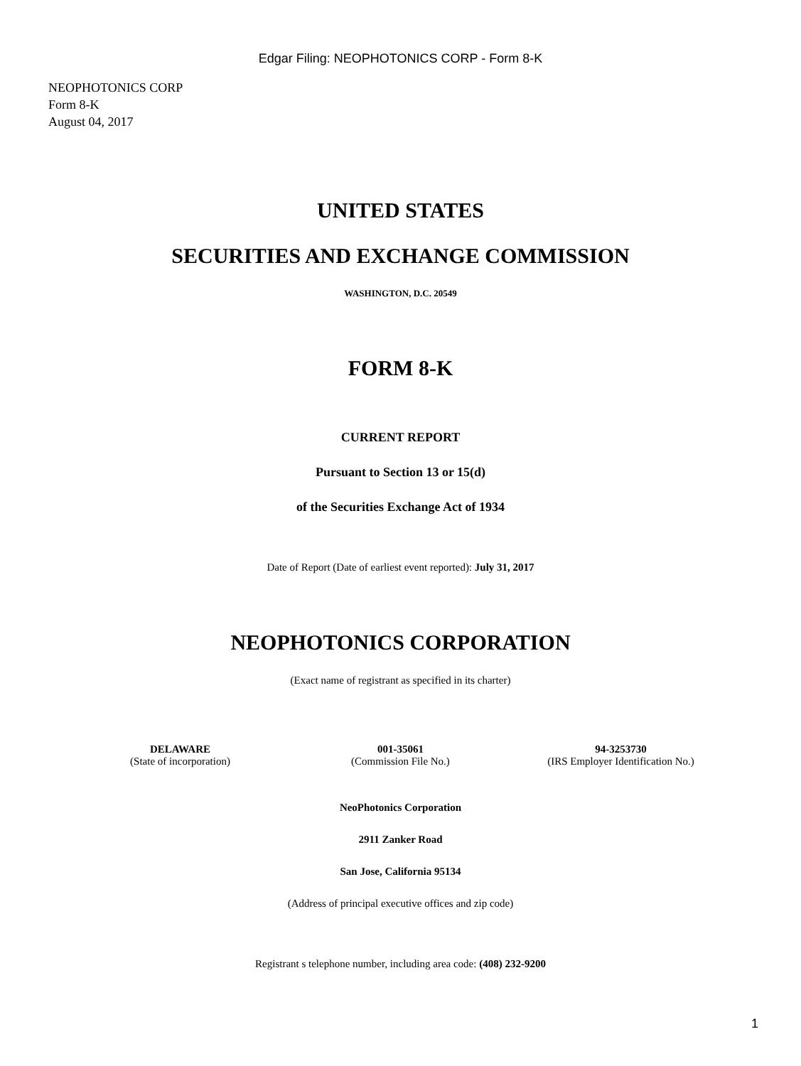Edgar Filing: NEOPHOTONICS CORP - Form 8-K
NEOPHOTONICS CORP
Form 8-K
August 04, 2017
UNITED STATES
SECURITIES AND EXCHANGE COMMISSION
WASHINGTON, D.C. 20549
FORM 8-K
CURRENT REPORT
Pursuant to Section 13 or 15(d)
of the Securities Exchange Act of 1934
Date of Report (Date of earliest event reported): July 31, 2017
NEOPHOTONICS CORPORATION
(Exact name of registrant as specified in its charter)
DELAWARE
(State of incorporation)
001-35061
(Commission File No.)
94-3253730
(IRS Employer Identification No.)
NeoPhotonics Corporation
2911 Zanker Road
San Jose, California 95134
(Address of principal executive offices and zip code)
Registrant s telephone number, including area code: (408) 232-9200
1